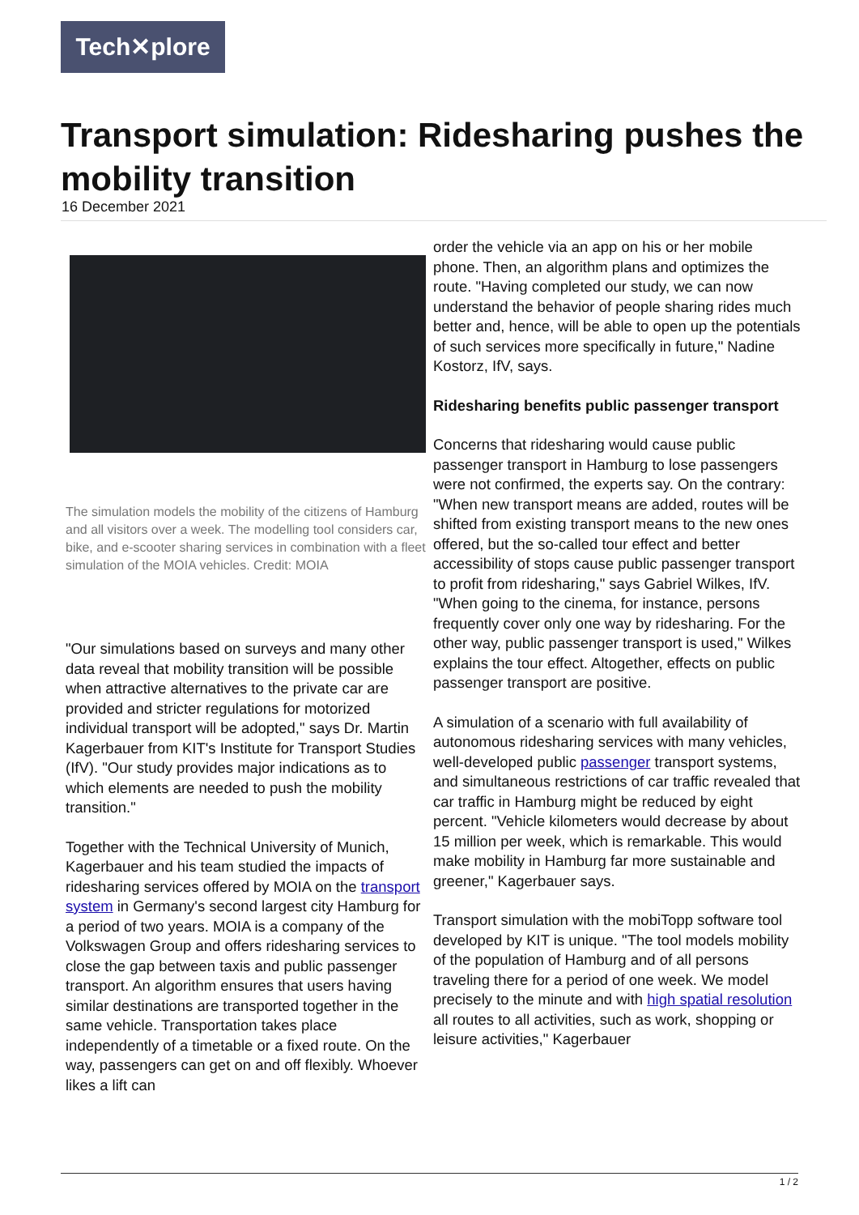Tech✕plore
Transport simulation: Ridesharing pushes the mobility transition
16 December 2021
The simulation models the mobility of the citizens of Hamburg and all visitors over a week. The modelling tool considers car, bike, and e-scooter sharing services in combination with a fleet simulation of the MOIA vehicles. Credit: MOIA
"Our simulations based on surveys and many other data reveal that mobility transition will be possible when attractive alternatives to the private car are provided and stricter regulations for motorized individual transport will be adopted," says Dr. Martin Kagerbauer from KIT's Institute for Transport Studies (IfV). "Our study provides major indications as to which elements are needed to push the mobility transition."
Together with the Technical University of Munich, Kagerbauer and his team studied the impacts of ridesharing services offered by MOIA on the transport system in Germany's second largest city Hamburg for a period of two years. MOIA is a company of the Volkswagen Group and offers ridesharing services to close the gap between taxis and public passenger transport. An algorithm ensures that users having similar destinations are transported together in the same vehicle. Transportation takes place independently of a timetable or a fixed route. On the way, passengers can get on and off flexibly. Whoever likes a lift can
order the vehicle via an app on his or her mobile phone. Then, an algorithm plans and optimizes the route. "Having completed our study, we can now understand the behavior of people sharing rides much better and, hence, will be able to open up the potentials of such services more specifically in future," Nadine Kostorz, IfV, says.
Ridesharing benefits public passenger transport
Concerns that ridesharing would cause public passenger transport in Hamburg to lose passengers were not confirmed, the experts say. On the contrary: "When new transport means are added, routes will be shifted from existing transport means to the new ones offered, but the so-called tour effect and better accessibility of stops cause public passenger transport to profit from ridesharing," says Gabriel Wilkes, IfV. "When going to the cinema, for instance, persons frequently cover only one way by ridesharing. For the other way, public passenger transport is used," Wilkes explains the tour effect. Altogether, effects on public passenger transport are positive.
A simulation of a scenario with full availability of autonomous ridesharing services with many vehicles, well-developed public passenger transport systems, and simultaneous restrictions of car traffic revealed that car traffic in Hamburg might be reduced by eight percent. "Vehicle kilometers would decrease by about 15 million per week, which is remarkable. This would make mobility in Hamburg far more sustainable and greener," Kagerbauer says.
Transport simulation with the mobiTopp software tool developed by KIT is unique. "The tool models mobility of the population of Hamburg and of all persons traveling there for a period of one week. We model precisely to the minute and with high spatial resolution all routes to all activities, such as work, shopping or leisure activities," Kagerbauer
1 / 2